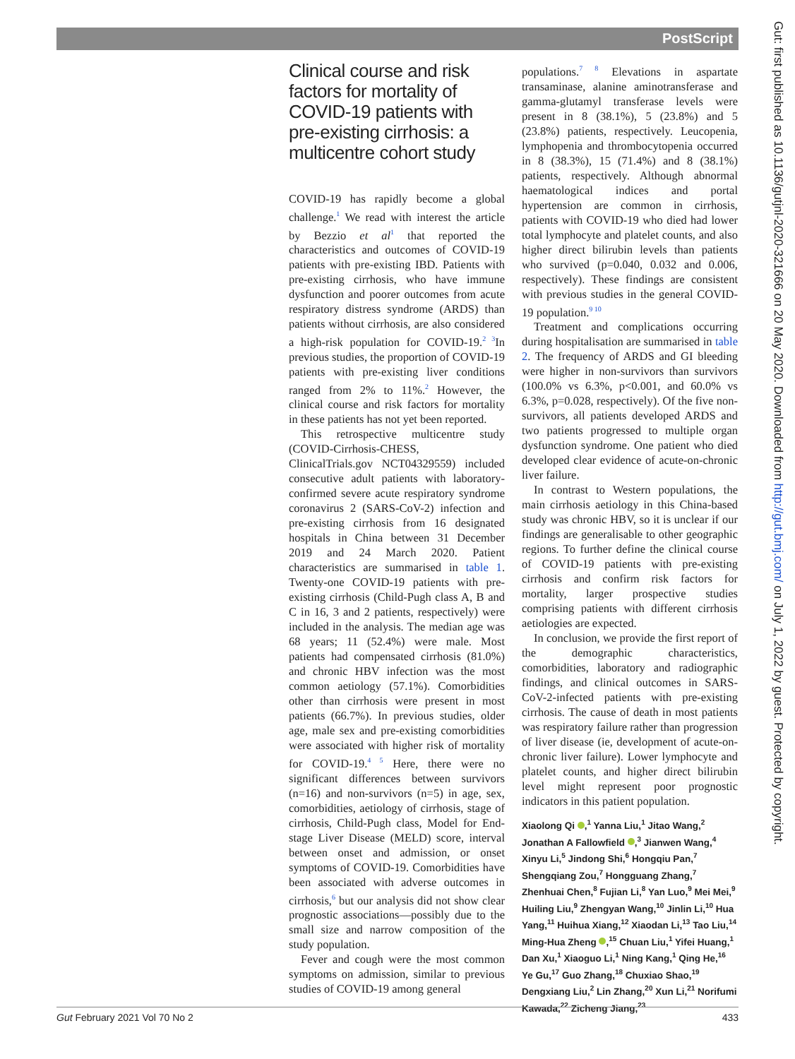PostScript
Clinical course and risk factors for mortality of COVID-19 patients with pre-existing cirrhosis: a multicentre cohort study
COVID-19 has rapidly become a global challenge.<sup>1</sup> We read with interest the article by Bezzio et al<sup>1</sup> that reported the characteristics and outcomes of COVID-19 patients with pre-existing IBD. Patients with pre-existing cirrhosis, who have immune dysfunction and poorer outcomes from acute respiratory distress syndrome (ARDS) than patients without cirrhosis, are also considered a high-risk population for COVID-19.<sup>2 3</sup>In previous studies, the proportion of COVID-19 patients with pre-existing liver conditions ranged from 2% to 11%.<sup>2</sup> However, the clinical course and risk factors for mortality in these patients has not yet been reported.
This retrospective multicentre study (COVID-Cirrhosis-CHESS, ClinicalTrials.gov NCT04329559) included consecutive adult patients with laboratory-confirmed severe acute respiratory syndrome coronavirus 2 (SARS-CoV-2) infection and pre-existing cirrhosis from 16 designated hospitals in China between 31 December 2019 and 24 March 2020. Patient characteristics are summarised in table 1. Twenty-one COVID-19 patients with pre-existing cirrhosis (Child-Pugh class A, B and C in 16, 3 and 2 patients, respectively) were included in the analysis. The median age was 68 years; 11 (52.4%) were male. Most patients had compensated cirrhosis (81.0%) and chronic HBV infection was the most common aetiology (57.1%). Comorbidities other than cirrhosis were present in most patients (66.7%). In previous studies, older age, male sex and pre-existing comorbidities were associated with higher risk of mortality for COVID-19.<sup>4 5</sup> Here, there were no significant differences between survivors (n=16) and non-survivors (n=5) in age, sex, comorbidities, aetiology of cirrhosis, stage of cirrhosis, Child-Pugh class, Model for End-stage Liver Disease (MELD) score, interval between onset and admission, or onset symptoms of COVID-19. Comorbidities have been associated with adverse outcomes in cirrhosis,<sup>6</sup> but our analysis did not show clear prognostic associations—possibly due to the small size and narrow composition of the study population.
Fever and cough were the most common symptoms on admission, similar to previous studies of COVID-19 among general
populations.<sup>7 8</sup> Elevations in aspartate transaminase, alanine aminotransferase and gamma-glutamyl transferase levels were present in 8 (38.1%), 5 (23.8%) and 5 (23.8%) patients, respectively. Leucopenia, lymphopenia and thrombocytopenia occurred in 8 (38.3%), 15 (71.4%) and 8 (38.1%) patients, respectively. Although abnormal haematological indices and portal hypertension are common in cirrhosis, patients with COVID-19 who died had lower total lymphocyte and platelet counts, and also higher direct bilirubin levels than patients who survived (p=0.040, 0.032 and 0.006, respectively). These findings are consistent with previous studies in the general COVID-19 population.<sup>9 10</sup>
Treatment and complications occurring during hospitalisation are summarised in table 2. The frequency of ARDS and GI bleeding were higher in non-survivors than survivors (100.0% vs 6.3%, p<0.001, and 60.0% vs 6.3%, p=0.028, respectively). Of the five non-survivors, all patients developed ARDS and two patients progressed to multiple organ dysfunction syndrome. One patient who died developed clear evidence of acute-on-chronic liver failure.
In contrast to Western populations, the main cirrhosis aetiology in this China-based study was chronic HBV, so it is unclear if our findings are generalisable to other geographic regions. To further define the clinical course of COVID-19 patients with pre-existing cirrhosis and confirm risk factors for mortality, larger prospective studies comprising patients with different cirrhosis aetiologies are expected.
In conclusion, we provide the first report of the demographic characteristics, comorbidities, laboratory and radiographic findings, and clinical outcomes in SARS-CoV-2-infected patients with pre-existing cirrhosis. The cause of death in most patients was respiratory failure rather than progression of liver disease (ie, development of acute-on-chronic liver failure). Lower lymphocyte and platelet counts, and higher direct bilirubin level might represent poor prognostic indicators in this patient population.
Xiaolong Qi ,<sup>1</sup> Yanna Liu,<sup>1</sup> Jitao Wang,<sup>2</sup> Jonathan A Fallowfield ,<sup>3</sup> Jianwen Wang,<sup>4</sup> Xinyu Li,<sup>5</sup> Jindong Shi,<sup>6</sup> Hongqiu Pan,<sup>7</sup> Shengqiang Zou,<sup>7</sup> Hongguang Zhang,<sup>7</sup> Zhenhuai Chen,<sup>8</sup> Fujian Li,<sup>8</sup> Yan Luo,<sup>9</sup> Mei Mei,<sup>9</sup> Huiling Liu,<sup>9</sup> Zhengyan Wang,<sup>10</sup> Jinlin Li,<sup>10</sup> Hua Yang,<sup>11</sup> Huihua Xiang,<sup>12</sup> Xiaodan Li,<sup>13</sup> Tao Liu,<sup>14</sup> Ming-Hua Zheng ,<sup>15</sup> Chuan Liu,<sup>1</sup> Yifei Huang,<sup>1</sup> Dan Xu,<sup>1</sup> Xiaoguo Li,<sup>1</sup> Ning Kang,<sup>1</sup> Qing He,<sup>16</sup> Ye Gu,<sup>17</sup> Guo Zhang,<sup>18</sup> Chuxiao Shao,<sup>19</sup> Dengxiang Liu,<sup>2</sup> Lin Zhang,<sup>20</sup> Xun Li,<sup>21</sup> Norifumi Kawada,<sup>22</sup> Zicheng Jiang,<sup>23</sup>
Gut: first published as 10.1136/gutjnl-2020-321666 on 20 May 2020. Downloaded from http://gut.bmj.com/ on July 1, 2022 by guest. Protected by copyright.
Gut February 2021 Vol 70 No 2 433